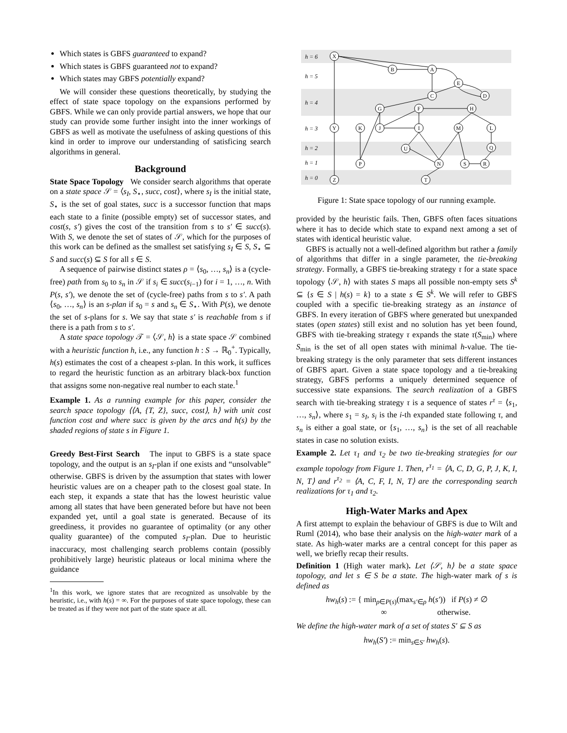Which states is GBFS guaranteed to expand?
Which states is GBFS guaranteed not to expand?
Which states may GBFS potentially expand?
We will consider these questions theoretically, by studying the effect of state space topology on the expansions performed by GBFS. While we can only provide partial answers, we hope that our study can provide some further insight into the inner workings of GBFS as well as motivate the usefulness of asking questions of this kind in order to improve our understanding of satisficing search algorithms in general.
Background
State Space Topology We consider search algorithms that operate on a state space 𝒮 = ⟨s<sub>I</sub>, S<sub>⋆</sub>, succ, cost⟩, where s<sub>I</sub> is the initial state, S<sub>⋆</sub> is the set of goal states, succ is a successor function that maps each state to a finite (possible empty) set of successor states, and cost(s, s′) gives the cost of the transition from s to s′ ∈ succ(s). With S, we denote the set of states of 𝒮, which for the purposes of this work can be defined as the smallest set satisfying s<sub>I</sub> ∈ S, S<sub>⋆</sub> ⊆ S and succ(s) ⊆ S for all s ∈ S.
A sequence of pairwise distinct states ρ = ⟨s<sub>0</sub>, …, s<sub>n</sub>⟩ is a (cycle-free) path from s<sub>0</sub> to s<sub>n</sub> in 𝒮 if s<sub>i</sub> ∈ succ(s<sub>i−1</sub>) for i = 1, …, n. With P(s, s′), we denote the set of (cycle-free) paths from s to s′. A path ⟨s<sub>0</sub>, …, s<sub>n</sub>⟩ is an s-plan if s<sub>0</sub> = s and s<sub>n</sub> ∈ S<sub>⋆</sub>. With P(s), we denote the set of s-plans for s. We say that state s′ is reachable from s if there is a path from s to s′.
A state space topology 𝒯 = ⟨𝒮, h⟩ is a state space 𝒮 combined with a heuristic function h, i.e., any function h : S → ℝ<sub>0</sub><sup>+</sup>. Typically, h(s) estimates the cost of a cheapest s-plan. In this work, it suffices to regard the heuristic function as an arbitrary black-box function that assigns some non-negative real number to each state.<sup>1</sup>
Example 1. As a running example for this paper, consider the search space topology ⟨⟨A, {T, Z}, succ, cost⟩, h⟩ with unit cost function cost and where succ is given by the arcs and h(s) by the shaded regions of state s in Figure 1.
Greedy Best-First Search The input to GBFS is a state space topology, and the output is an s<sub>I</sub>-plan if one exists and “unsolvable” otherwise. GBFS is driven by the assumption that states with lower heuristic values are on a cheaper path to the closest goal state. In each step, it expands a state that has the lowest heuristic value among all states that have been generated before but have not been expanded yet, until a goal state is generated. Because of its greediness, it provides no guarantee of optimality (or any other quality guarantee) of the computed s<sub>I</sub>-plan. Due to heuristic inaccuracy, most challenging search problems contain (possibly prohibitively large) heuristic plateaus or local minima where the guidance
<sup>1</sup> In this work, we ignore states that are recognized as unsolvable by the heuristic, i.e., with h(s) = ∞. For the purposes of state space topology, these can be treated as if they were not part of the state space at all.
h = 6
h = 5
h = 4
h = 3
h = 2
h = 1
h = 0
X
B
A
E
D
C
G
F
H
Y
K
J
I
M
L
U
Q
P
N
S
R
Z
T
Figure 1: State space topology of our running example.
provided by the heuristic fails. Then, GBFS often faces situations where it has to decide which state to expand next among a set of states with identical heuristic value.
GBFS is actually not a well-defined algorithm but rather a family of algorithms that differ in a single parameter, the tie-breaking strategy. Formally, a GBFS tie-breaking strategy τ for a state space topology ⟨𝒮, h⟩ with states S maps all possible non-empty sets S<sup>k</sup> ⊆ {s ∈ S | h(s) = k} to a state s ∈ S<sup>k</sup>. We will refer to GBFS coupled with a specific tie-breaking strategy as an instance of GBFS. In every iteration of GBFS where generated but unexpanded states (open states) still exist and no solution has yet been found, GBFS with tie-breaking strategy τ expands the state τ(S<sub>min</sub>) where S<sub>min</sub> is the set of all open states with minimal h-value. The tie-breaking strategy is the only parameter that sets different instances of GBFS apart. Given a state space topology and a tie-breaking strategy, GBFS performs a uniquely determined sequence of successive state expansions. The search realization of a GBFS search with tie-breaking strategy τ is a sequence of states r<sup>τ</sup> = ⟨s<sub>1</sub>, …, s<sub>n</sub>⟩, where s<sub>1</sub> = s<sub>I</sub>, s<sub>i</sub> is the i-th expanded state following τ, and s<sub>n</sub> is either a goal state, or {s<sub>1</sub>, …, s<sub>n</sub>} is the set of all reachable states in case no solution exists.
Example 2. Let τ<sub>1</sub> and τ<sub>2</sub> be two tie-breaking strategies for our example topology from Figure 1. Then, r<sup>τ<sub>1</sub></sup> = ⟨A, C, D, G, P, J, K, I, N, T⟩ and r<sup>τ<sub>2</sub></sup> = ⟨A, C, F, I, N, T⟩ are the corresponding search realizations for τ<sub>1</sub> and τ<sub>2</sub>.
High-Water Marks and Apex
A first attempt to explain the behaviour of GBFS is due to Wilt and Ruml (2014), who base their analysis on the high-water mark of a state. As high-water marks are a central concept for this paper as well, we briefly recap their results.
Definition 1 (High water mark). Let ⟨𝒮, h⟩ be a state space topology, and let s ∈ S be a state. The high-water mark of s is defined as
hw<sub>h</sub>(s) := { min<sub>ρ∈P(s)</sub>(max<sub>s′∈ρ</sub> h(s′)) if P(s) ≠ ∅
∞ otherwise.
We define the high-water mark of a set of states S′ ⊆ S as
hw<sub>h</sub>(S′) := min<sub>s∈S′</sub> hw<sub>h</sub>(s).